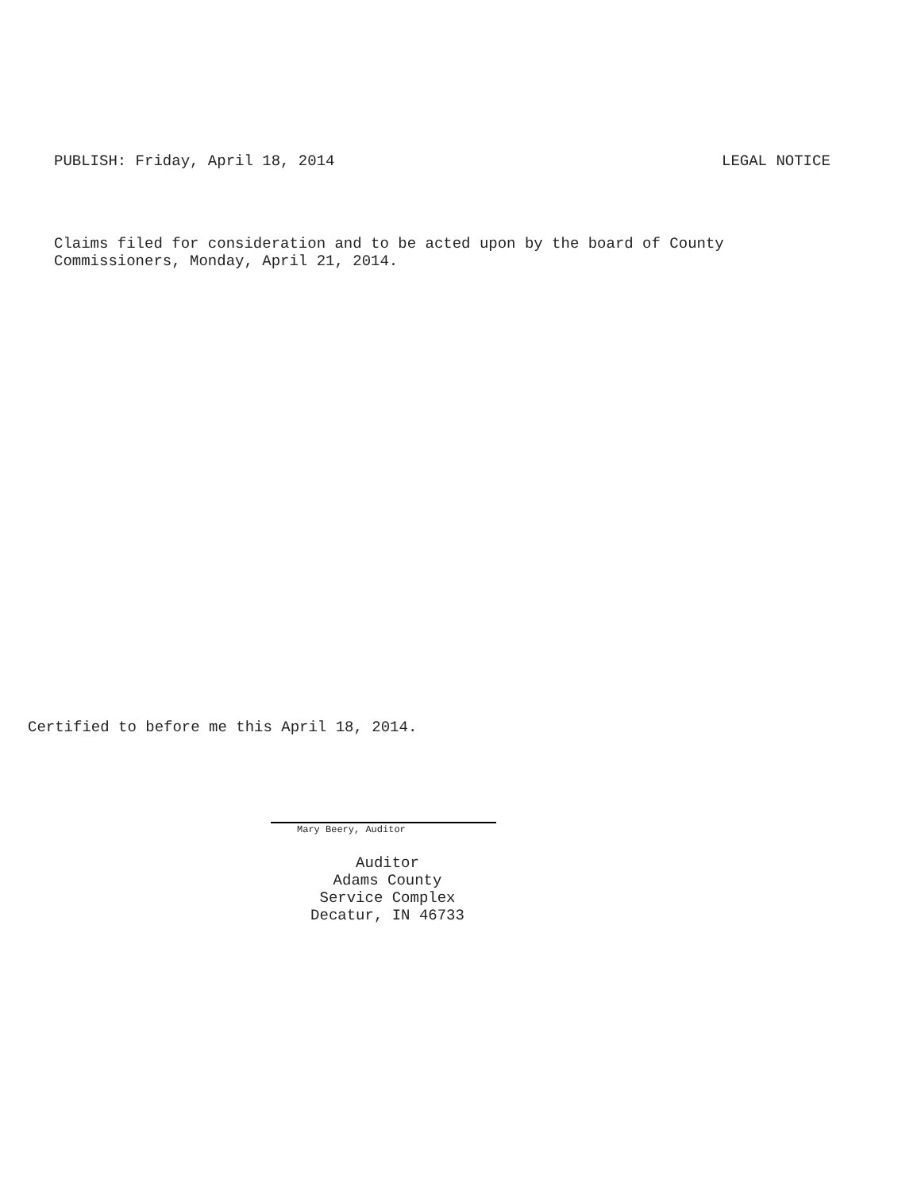PUBLISH: Friday, April 18, 2014 LEGAL NOTICE
Claims filed for consideration and to be acted upon by the board of County
Commissioners, Monday, April 21, 2014.
Certified to before me this April 18, 2014.
Mary Beery, Auditor
Auditor
Adams County
Service Complex
Decatur, IN 46733